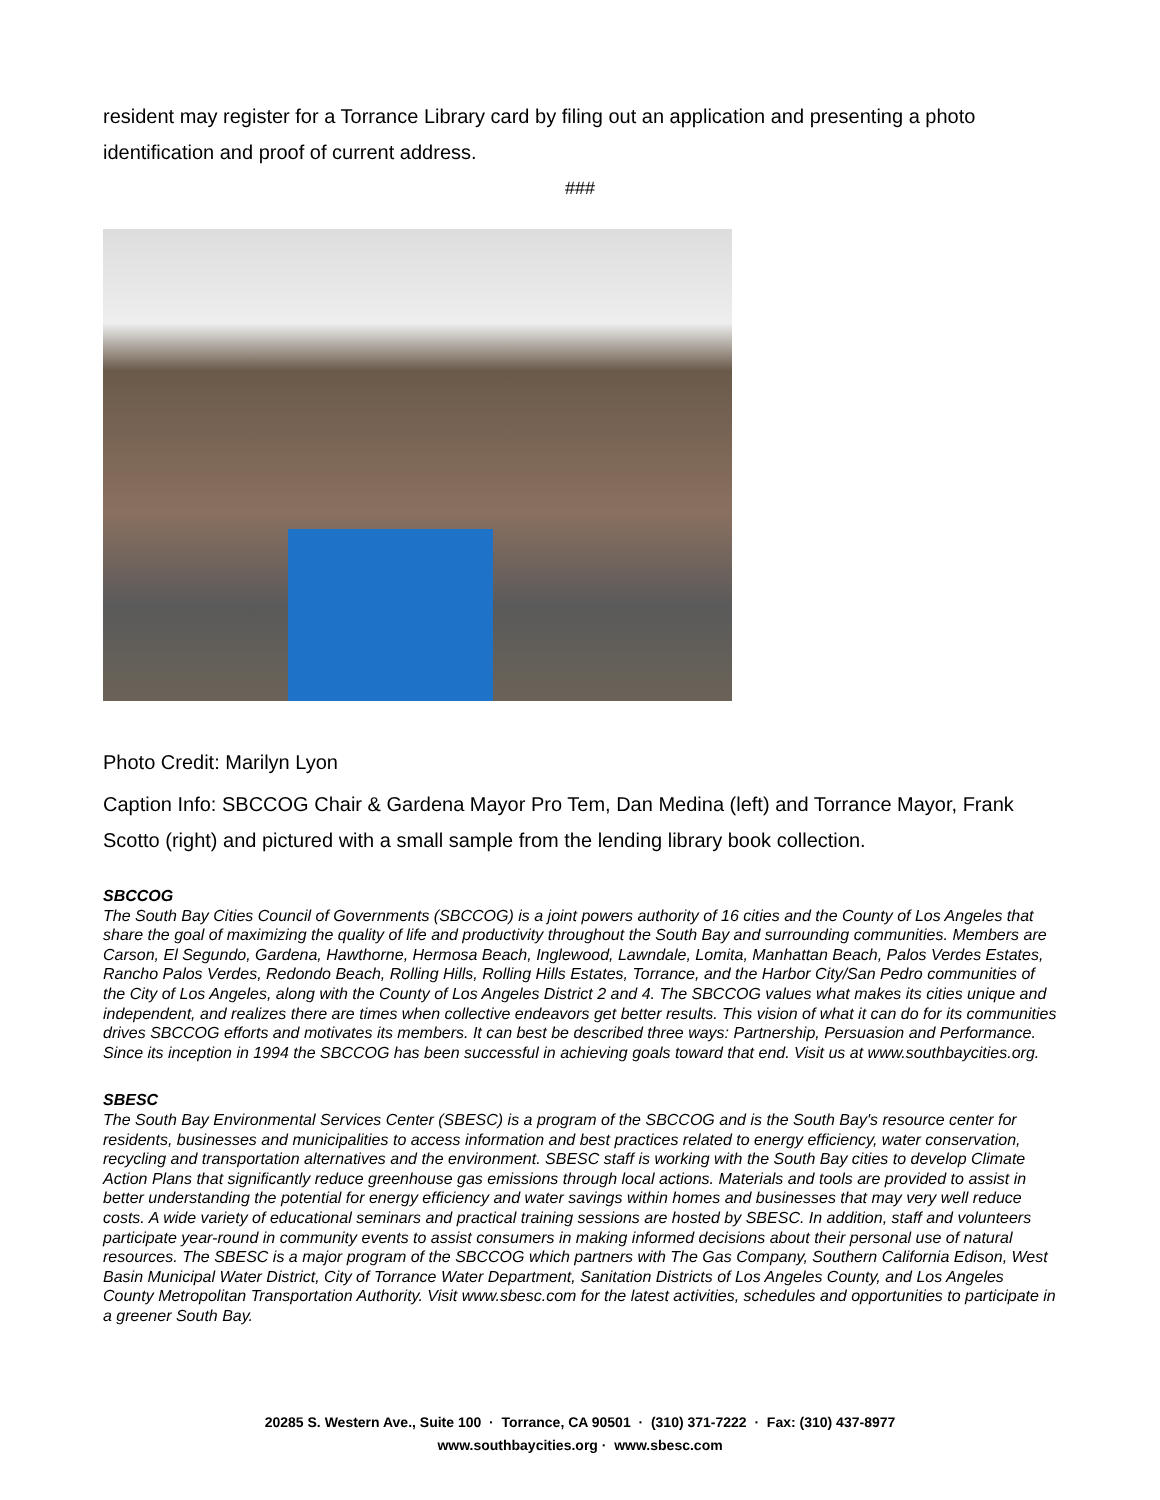resident may register for a Torrance Library card by filing out an application and presenting a photo identification and proof of current address.
###
Photo Credit: Marilyn Lyon
Caption Info: SBCCOG Chair & Gardena Mayor Pro Tem, Dan Medina (left) and Torrance Mayor, Frank Scotto (right) and pictured with a small sample from the lending library book collection.
SBCCOG
The South Bay Cities Council of Governments (SBCCOG) is a joint powers authority of 16 cities and the County of Los Angeles that share the goal of maximizing the quality of life and productivity throughout the South Bay and surrounding communities. Members are Carson, El Segundo, Gardena, Hawthorne, Hermosa Beach, Inglewood, Lawndale, Lomita, Manhattan Beach, Palos Verdes Estates, Rancho Palos Verdes, Redondo Beach, Rolling Hills, Rolling Hills Estates, Torrance, and the Harbor City/San Pedro communities of the City of Los Angeles, along with the County of Los Angeles District 2 and 4. The SBCCOG values what makes its cities unique and independent, and realizes there are times when collective endeavors get better results. This vision of what it can do for its communities drives SBCCOG efforts and motivates its members. It can best be described three ways: Partnership, Persuasion and Performance. Since its inception in 1994 the SBCCOG has been successful in achieving goals toward that end. Visit us at www.southbaycities.org.
SBESC
The South Bay Environmental Services Center (SBESC) is a program of the SBCCOG and is the South Bay's resource center for residents, businesses and municipalities to access information and best practices related to energy efficiency, water conservation, recycling and transportation alternatives and the environment. SBESC staff is working with the South Bay cities to develop Climate Action Plans that significantly reduce greenhouse gas emissions through local actions. Materials and tools are provided to assist in better understanding the potential for energy efficiency and water savings within homes and businesses that may very well reduce costs. A wide variety of educational seminars and practical training sessions are hosted by SBESC. In addition, staff and volunteers participate year-round in community events to assist consumers in making informed decisions about their personal use of natural resources. The SBESC is a major program of the SBCCOG which partners with The Gas Company, Southern California Edison, West Basin Municipal Water District, City of Torrance Water Department, Sanitation Districts of Los Angeles County, and Los Angeles County Metropolitan Transportation Authority. Visit www.sbesc.com for the latest activities, schedules and opportunities to participate in a greener South Bay.
20285 S. Western Ave., Suite 100 · Torrance, CA 90501 · (310) 371-7222 · Fax: (310) 437-8977
www.southbaycities.org · www.sbesc.com